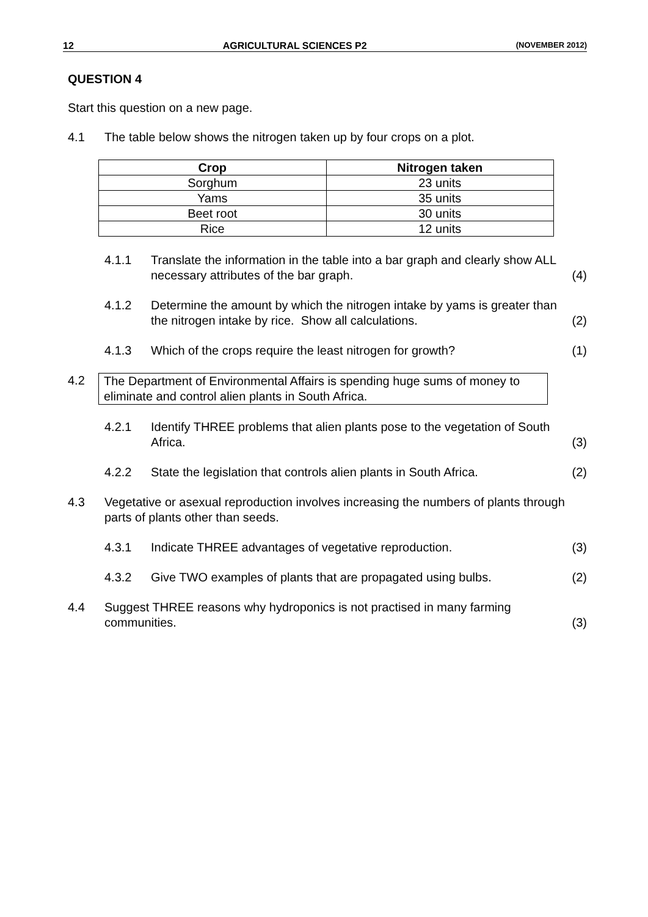12 AGRICULTURAL SCIENCES P2 (NOVEMBER 2012)
QUESTION 4
Start this question on a new page.
4.1 The table below shows the nitrogen taken up by four crops on a plot.
| Crop | Nitrogen taken |
| --- | --- |
| Sorghum | 23 units |
| Yams | 35 units |
| Beet root | 30 units |
| Rice | 12 units |
4.1.1 Translate the information in the table into a bar graph and clearly show ALL necessary attributes of the bar graph.
(4)
4.1.2 Determine the amount by which the nitrogen intake by yams is greater than the nitrogen intake by rice. Show all calculations.
(2)
4.1.3 Which of the crops require the least nitrogen for growth?
(1)
4.2 The Department of Environmental Affairs is spending huge sums of money to eliminate and control alien plants in South Africa.
4.2.1 Identify THREE problems that alien plants pose to the vegetation of South Africa.
(3)
4.2.2 State the legislation that controls alien plants in South Africa.
(2)
4.3 Vegetative or asexual reproduction involves increasing the numbers of plants through parts of plants other than seeds.
4.3.1 Indicate THREE advantages of vegetative reproduction.
(3)
4.3.2 Give TWO examples of plants that are propagated using bulbs.
(2)
4.4 Suggest THREE reasons why hydroponics is not practised in many farming communities.
(3)